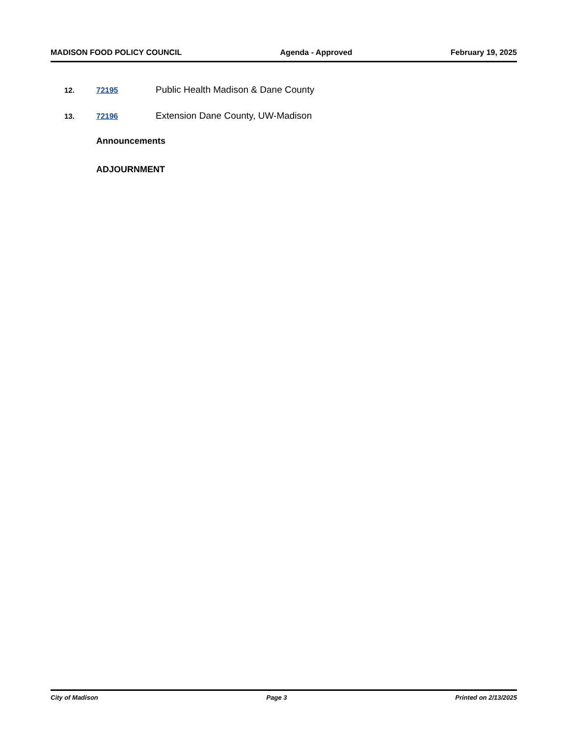MADISON FOOD POLICY COUNCIL Agenda - Approved February 19, 2025
12. 72195 Public Health Madison & Dane County
13. 72196 Extension Dane County, UW-Madison
Announcements
ADJOURNMENT
City of Madison Page 3 Printed on 2/13/2025